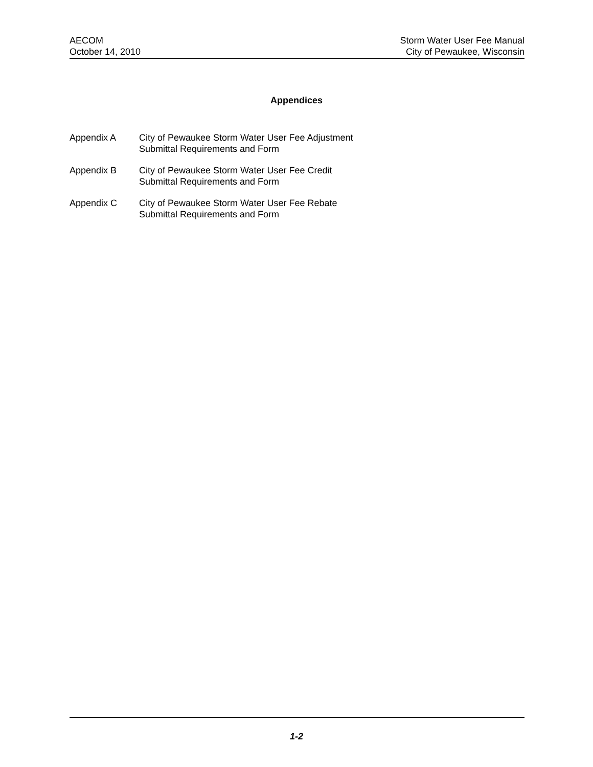AECOM
October 14, 2010
Storm Water User Fee Manual
City of Pewaukee, Wisconsin
Appendices
Appendix A City of Pewaukee Storm Water User Fee Adjustment
Submittal Requirements and Form
Appendix B City of Pewaukee Storm Water User Fee Credit
Submittal Requirements and Form
Appendix C City of Pewaukee Storm Water User Fee Rebate
Submittal Requirements and Form
1-2